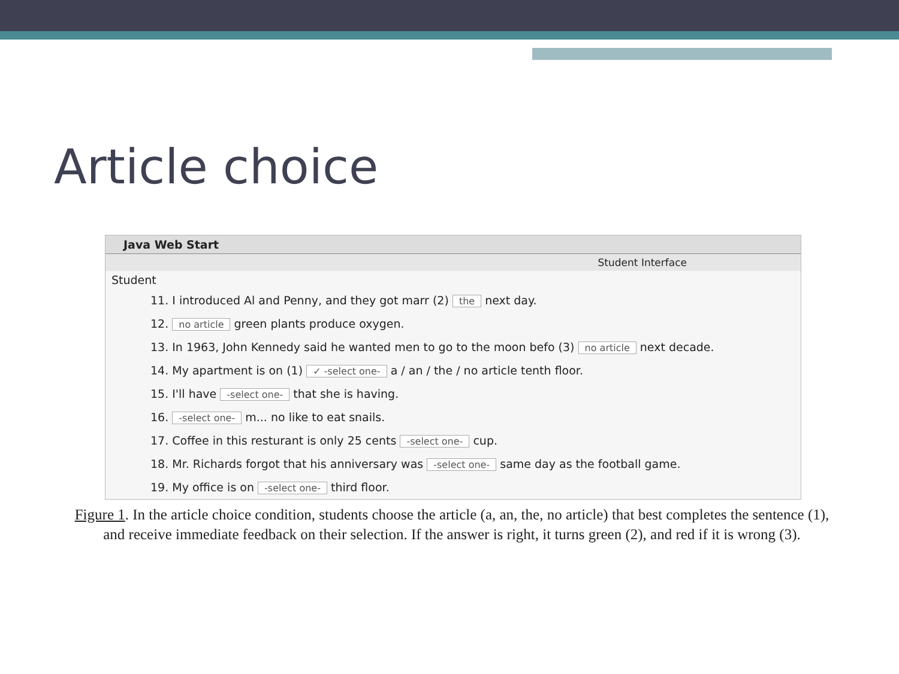Article choice
Java Web Start
Student Interface
Student
11. I introduced Al and Penny, and they got marr (2) the next day.
12. no article green plants produce oxygen.
13. In 1963, John Kennedy said he wanted men to go to the moon befo (3) no article next decade.
14. My apartment is on (1) ✓ -select one- a / an / the / no article tenth floor.
15. I'll have -select one- that she is having.
16. -select one- m... no like to eat snails.
17. Coffee in this resturant is only 25 cents -select one- cup.
18. Mr. Richards forgot that his anniversary was -select one- same day as the football game.
19. My office is on -select one- third floor.
Figure 1. In the article choice condition, students choose the article (a, an, the, no article) that best completes the sentence (1), and receive immediate feedback on their selection. If the answer is right, it turns green (2), and red if it is wrong (3).